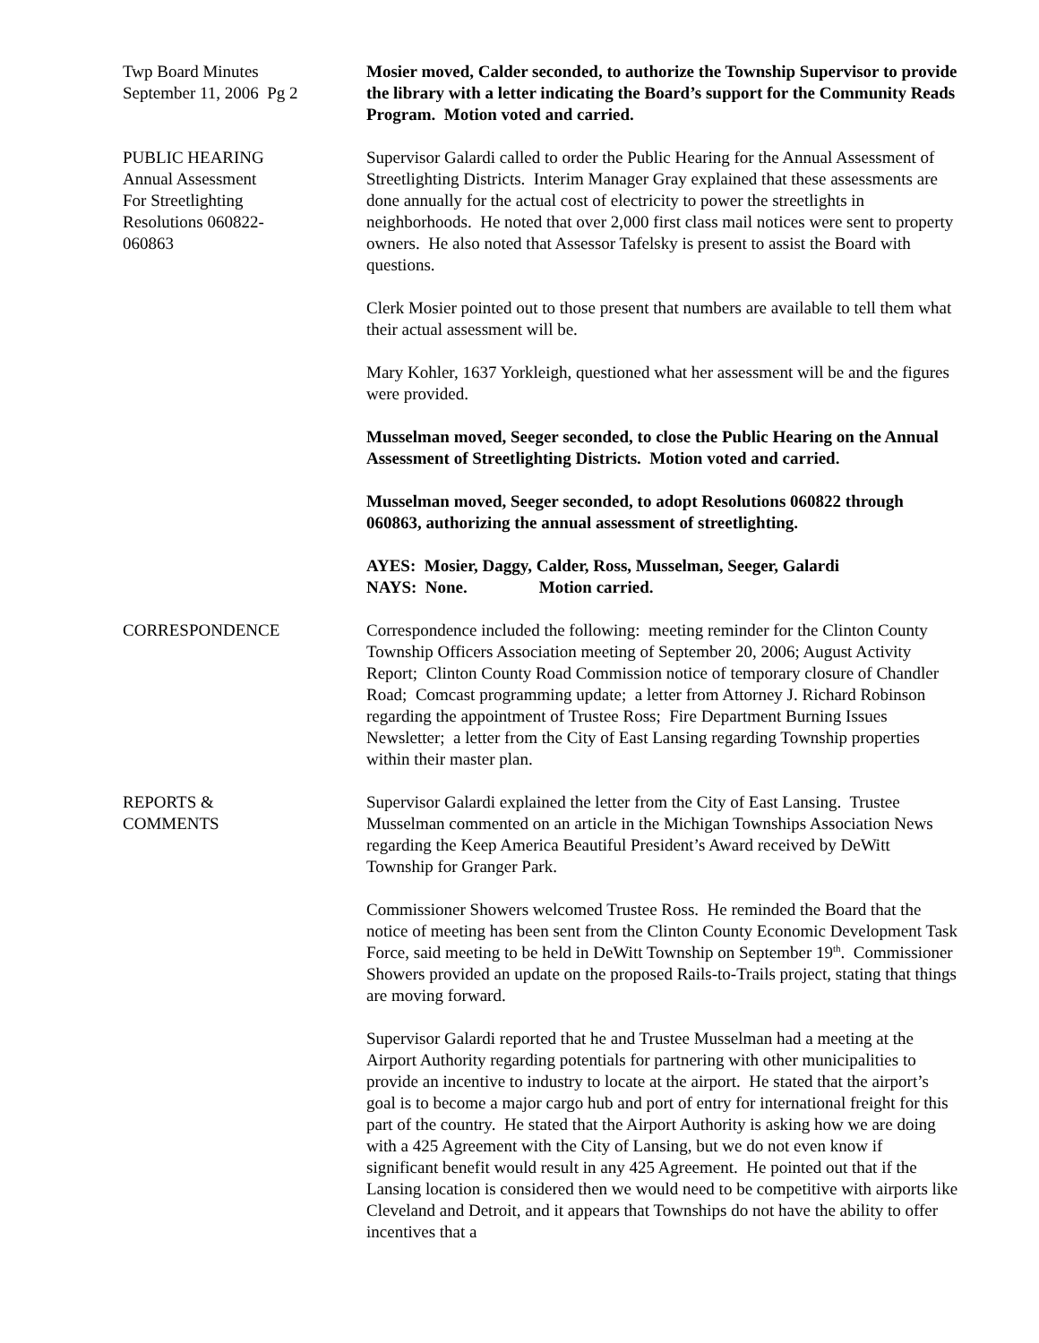Twp Board Minutes
September 11, 2006 Pg 2
Mosier moved, Calder seconded, to authorize the Township Supervisor to provide the library with a letter indicating the Board’s support for the Community Reads Program. Motion voted and carried.
PUBLIC HEARING
Annual Assessment
For Streetlighting
Resolutions 060822-
060863
Supervisor Galardi called to order the Public Hearing for the Annual Assessment of Streetlighting Districts. Interim Manager Gray explained that these assessments are done annually for the actual cost of electricity to power the streetlights in neighborhoods. He noted that over 2,000 first class mail notices were sent to property owners. He also noted that Assessor Tafelsky is present to assist the Board with questions.
Clerk Mosier pointed out to those present that numbers are available to tell them what their actual assessment will be.
Mary Kohler, 1637 Yorkleigh, questioned what her assessment will be and the figures were provided.
Musselman moved, Seeger seconded, to close the Public Hearing on the Annual Assessment of Streetlighting Districts. Motion voted and carried.
Musselman moved, Seeger seconded, to adopt Resolutions 060822 through 060863, authorizing the annual assessment of streetlighting.
AYES: Mosier, Daggy, Calder, Ross, Musselman, Seeger, Galardi
NAYS: None. Motion carried.
CORRESPONDENCE Correspondence included the following: meeting reminder for the Clinton County Township Officers Association meeting of September 20, 2006; August Activity Report; Clinton County Road Commission notice of temporary closure of Chandler Road; Comcast programming update; a letter from Attorney J. Richard Robinson regarding the appointment of Trustee Ross; Fire Department Burning Issues Newsletter; a letter from the City of East Lansing regarding Township properties within their master plan.
REPORTS &
COMMENTS
Supervisor Galardi explained the letter from the City of East Lansing. Trustee Musselman commented on an article in the Michigan Townships Association News regarding the Keep America Beautiful President’s Award received by DeWitt Township for Granger Park.
Commissioner Showers welcomed Trustee Ross. He reminded the Board that the notice of meeting has been sent from the Clinton County Economic Development Task Force, said meeting to be held in DeWitt Township on September 19<sup>th</sup>. Commissioner Showers provided an update on the proposed Rails-to-Trails project, stating that things are moving forward.
Supervisor Galardi reported that he and Trustee Musselman had a meeting at the Airport Authority regarding potentials for partnering with other municipalities to provide an incentive to industry to locate at the airport. He stated that the airport’s goal is to become a major cargo hub and port of entry for international freight for this part of the country. He stated that the Airport Authority is asking how we are doing with a 425 Agreement with the City of Lansing, but we do not even know if significant benefit would result in any 425 Agreement. He pointed out that if the Lansing location is considered then we would need to be competitive with airports like Cleveland and Detroit, and it appears that Townships do not have the ability to offer incentives that a